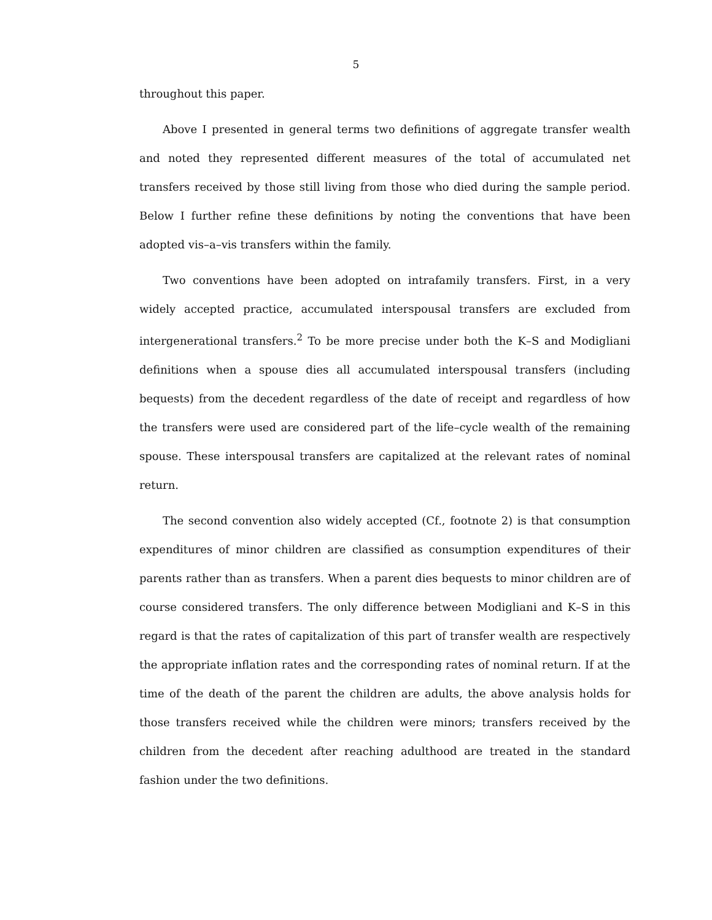5
throughout this paper.
Above I presented in general terms two definitions of aggregate transfer wealth and noted they represented different measures of the total of accumulated net transfers received by those still living from those who died during the sample period. Below I further refine these definitions by noting the conventions that have been adopted vis–a–vis transfers within the family.
Two conventions have been adopted on intrafamily transfers. First, in a very widely accepted practice, accumulated interspousal transfers are excluded from intergenerational transfers.<sup>2</sup> To be more precise under both the K–S and Modigliani definitions when a spouse dies all accumulated interspousal transfers (including bequests) from the decedent regardless of the date of receipt and regardless of how the transfers were used are considered part of the life–cycle wealth of the remaining spouse. These interspousal transfers are capitalized at the relevant rates of nominal return.
The second convention also widely accepted (Cf., footnote 2) is that consumption expenditures of minor children are classified as consumption expenditures of their parents rather than as transfers. When a parent dies bequests to minor children are of course considered transfers. The only difference between Modigliani and K–S in this regard is that the rates of capitalization of this part of transfer wealth are respectively the appropriate inflation rates and the corresponding rates of nominal return. If at the time of the death of the parent the children are adults, the above analysis holds for those transfers received while the children were minors; transfers received by the children from the decedent after reaching adulthood are treated in the standard fashion under the two definitions.